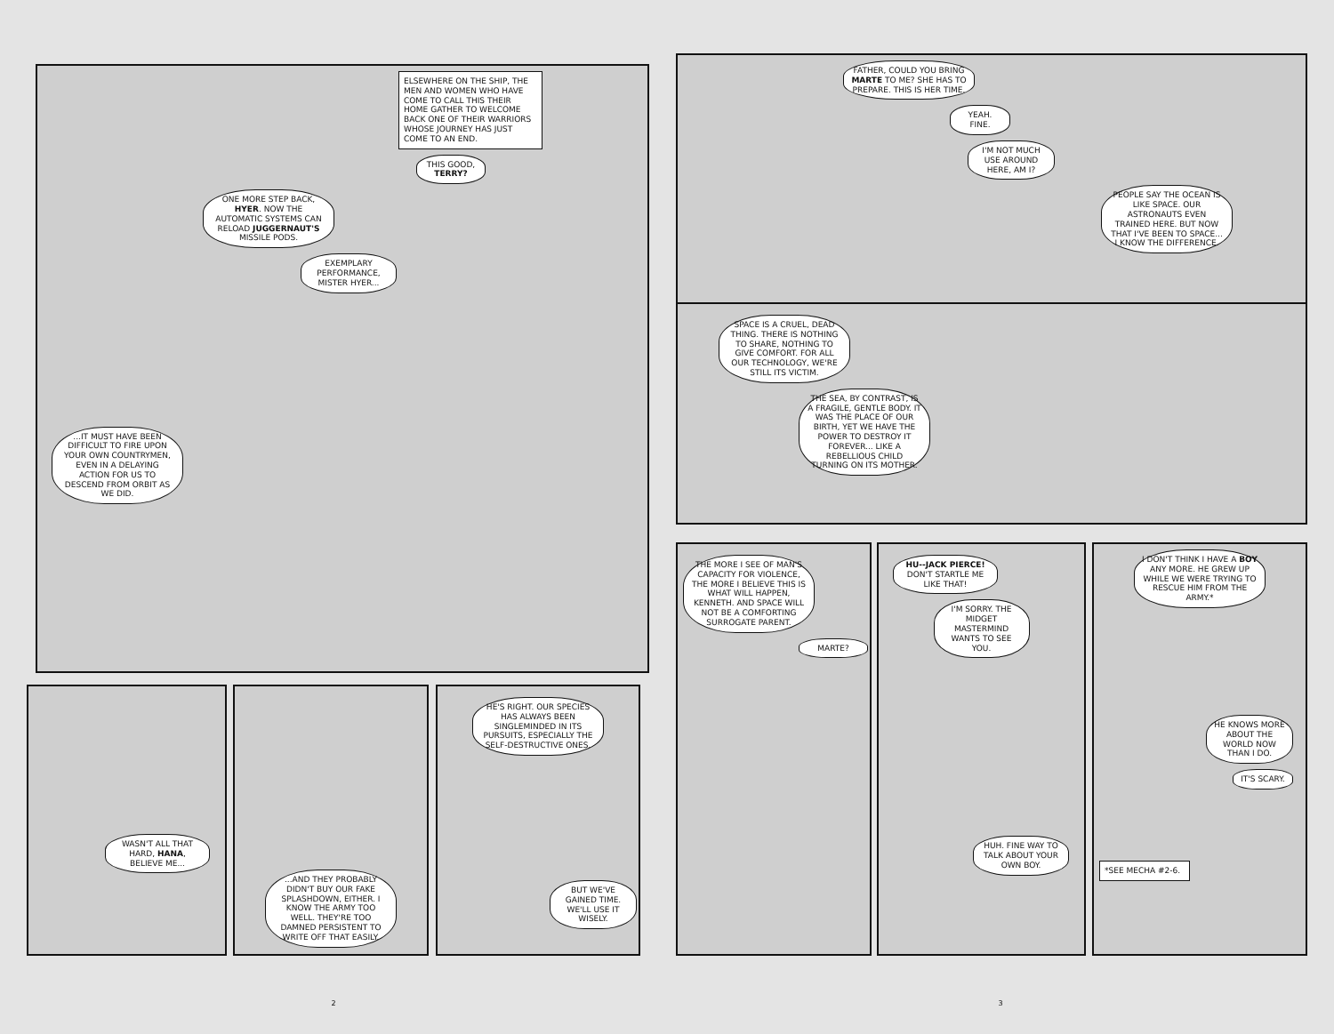ELSEWHERE ON THE SHIP, THE MEN AND WOMEN WHO HAVE COME TO CALL THIS THEIR HOME GATHER TO WELCOME BACK ONE OF THEIR WARRIORS WHOSE JOURNEY HAS JUST COME TO AN END.
THIS GOOD, TERRY?
ONE MORE STEP BACK, HYER. NOW THE AUTOMATIC SYSTEMS CAN RELOAD JUGGERNAUT'S MISSILE PODS.
EXEMPLARY PERFORMANCE, MISTER HYER...
...IT MUST HAVE BEEN DIFFICULT TO FIRE UPON YOUR OWN COUNTRYMEN, EVEN IN A DELAYING ACTION FOR US TO DESCEND FROM ORBIT AS WE DID.
WASN'T ALL THAT HARD, HANA, BELIEVE ME...
...AND THEY PROBABLY DIDN'T BUY OUR FAKE SPLASHDOWN, EITHER. I KNOW THE ARMY TOO WELL. THEY'RE TOO DAMNED PERSISTENT TO WRITE OFF THAT EASILY.
HE'S RIGHT. OUR SPECIES HAS ALWAYS BEEN SINGLEMINDED IN ITS PURSUITS, ESPECIALLY THE SELF-DESTRUCTIVE ONES.
BUT WE'VE GAINED TIME. WE'LL USE IT WISELY.
2
FATHER, COULD YOU BRING MARTE TO ME? SHE HAS TO PREPARE. THIS IS HER TIME.
YEAH. FINE.
I'M NOT MUCH USE AROUND HERE, AM I?
PEOPLE SAY THE OCEAN IS LIKE SPACE. OUR ASTRONAUTS EVEN TRAINED HERE. BUT NOW THAT I'VE BEEN TO SPACE... I KNOW THE DIFFERENCE.
SPACE IS A CRUEL, DEAD THING. THERE IS NOTHING TO SHARE, NOTHING TO GIVE COMFORT. FOR ALL OUR TECHNOLOGY, WE'RE STILL ITS VICTIM.
THE SEA, BY CONTRAST, IS A FRAGILE, GENTLE BODY. IT WAS THE PLACE OF OUR BIRTH, YET WE HAVE THE POWER TO DESTROY IT FOREVER... LIKE A REBELLIOUS CHILD TURNING ON ITS MOTHER.
THE MORE I SEE OF MAN'S CAPACITY FOR VIOLENCE, THE MORE I BELIEVE THIS IS WHAT WILL HAPPEN, KENNETH. AND SPACE WILL NOT BE A COMFORTING SURROGATE PARENT.
MARTE?
HU--JACK PIERCE! DON'T STARTLE ME LIKE THAT!
I'M SORRY. THE MIDGET MASTERMIND WANTS TO SEE YOU.
HUH. FINE WAY TO TALK ABOUT YOUR OWN BOY.
I DON'T THINK I HAVE A BOY ANY MORE. HE GREW UP WHILE WE WERE TRYING TO RESCUE HIM FROM THE ARMY.*
HE KNOWS MORE ABOUT THE WORLD NOW THAN I DO.
IT'S SCARY.
*SEE MECHA #2-6.
3